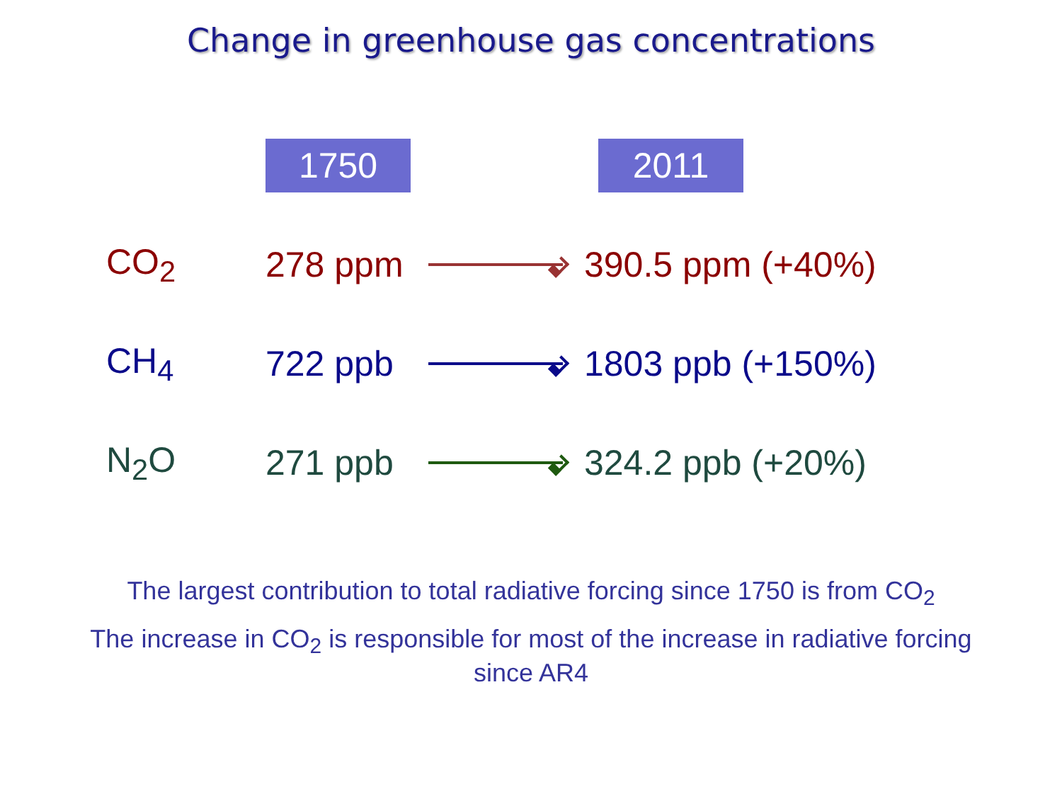Change in greenhouse gas concentrations
| | 1750 | | 2011 |
| --- | --- | --- | --- |
| CO<sub>2</sub> | 278 ppm | | 390.5 ppm (+40%) |
| CH<sub>4</sub> | 722 ppb | | 1803 ppb (+150%) |
| N<sub>2</sub>O | 271 ppb | | 324.2 ppb (+20%) |
The largest contribution to total radiative forcing since 1750 is from CO<sub>2</sub>
The increase in CO<sub>2</sub> is responsible for most of the increase in radiative forcing since AR4